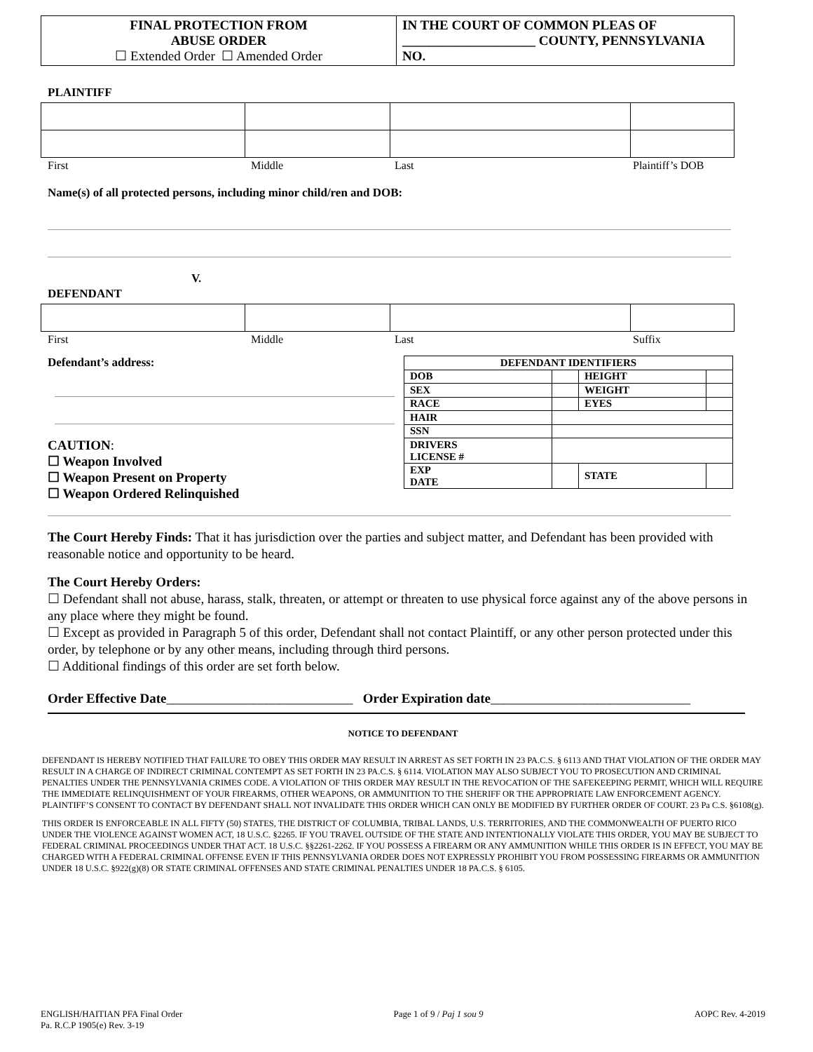| FINAL PROTECTION FROM ABUSE ORDER ☐ Extended Order ☐ Amended Order | IN THE COURT OF COMMON PLEAS OF ____________________ COUNTY, PENNSYLVANIA NO. |
PLAINTIFF
First Middle Last Plaintiff’s DOB
Name(s) of all protected persons, including minor child/ren and DOB:
V.
DEFENDANT
First Middle Last Suffix
Defendant’s address:
CAUTION:
☐ Weapon Involved
☐ Weapon Present on Property
☐ Weapon Ordered Relinquished
| DEFENDANT IDENTIFIERS | | | |
| DOB | | HEIGHT | |
| SEX | | WEIGHT | |
| RACE | | EYES | |
| HAIR | | | |
| SSN | | | |
| DRIVERS LICENSE # | | | |
| EXP DATE | | STATE | |
The Court Hereby Finds: That it has jurisdiction over the parties and subject matter, and Defendant has been provided with reasonable notice and opportunity to be heard.
The Court Hereby Orders:
☐ Defendant shall not abuse, harass, stalk, threaten, or attempt or threaten to use physical force against any of the above persons in any place where they might be found.
☐ Except as provided in Paragraph 5 of this order, Defendant shall not contact Plaintiff, or any other person protected under this order, by telephone or by any other means, including through third persons.
☐ Additional findings of this order are set forth below.
Order Effective Date____________________________ Order Expiration date______________________________
NOTICE TO DEFENDANT
DEFENDANT IS HEREBY NOTIFIED THAT FAILURE TO OBEY THIS ORDER MAY RESULT IN ARREST AS SET FORTH IN 23 PA.C.S. § 6113 AND THAT VIOLATION OF THE ORDER MAY RESULT IN A CHARGE OF INDIRECT CRIMINAL CONTEMPT AS SET FORTH IN 23 PA.C.S. § 6114. VIOLATION MAY ALSO SUBJECT YOU TO PROSECUTION AND CRIMINAL PENALTIES UNDER THE PENNSYLVANIA CRIMES CODE. A VIOLATION OF THIS ORDER MAY RESULT IN THE REVOCATION OF THE SAFEKEEPING PERMIT, WHICH WILL REQUIRE THE IMMEDIATE RELINQUISHMENT OF YOUR FIREARMS, OTHER WEAPONS, OR AMMUNITION TO THE SHERIFF OR THE APPROPRIATE LAW ENFORCEMENT AGENCY. PLAINTIFF’S CONSENT TO CONTACT BY DEFENDANT SHALL NOT INVALIDATE THIS ORDER WHICH CAN ONLY BE MODIFIED BY FURTHER ORDER OF COURT. 23 Pa C.S. §6108(g).
THIS ORDER IS ENFORCEABLE IN ALL FIFTY (50) STATES, THE DISTRICT OF COLUMBIA, TRIBAL LANDS, U.S. TERRITORIES, AND THE COMMONWEALTH OF PUERTO RICO UNDER THE VIOLENCE AGAINST WOMEN ACT, 18 U.S.C. §2265. IF YOU TRAVEL OUTSIDE OF THE STATE AND INTENTIONALLY VIOLATE THIS ORDER, YOU MAY BE SUBJECT TO FEDERAL CRIMINAL PROCEEDINGS UNDER THAT ACT. 18 U.S.C. §§2261-2262. IF YOU POSSESS A FIREARM OR ANY AMMUNITION WHILE THIS ORDER IS IN EFFECT, YOU MAY BE CHARGED WITH A FEDERAL CRIMINAL OFFENSE EVEN IF THIS PENNSYLVANIA ORDER DOES NOT EXPRESSLY PROHIBIT YOU FROM POSSESSING FIREARMS OR AMMUNITION UNDER 18 U.S.C. §922(g)(8) OR STATE CRIMINAL OFFENSES AND STATE CRIMINAL PENALTIES UNDER 18 PA.C.S. § 6105.
ENGLISH/HAITIAN PFA Final Order
Pa. R.C.P 1905(e) Rev. 3-19 Page 1 of 9 / Paj 1 sou 9 AOPC Rev. 4-2019